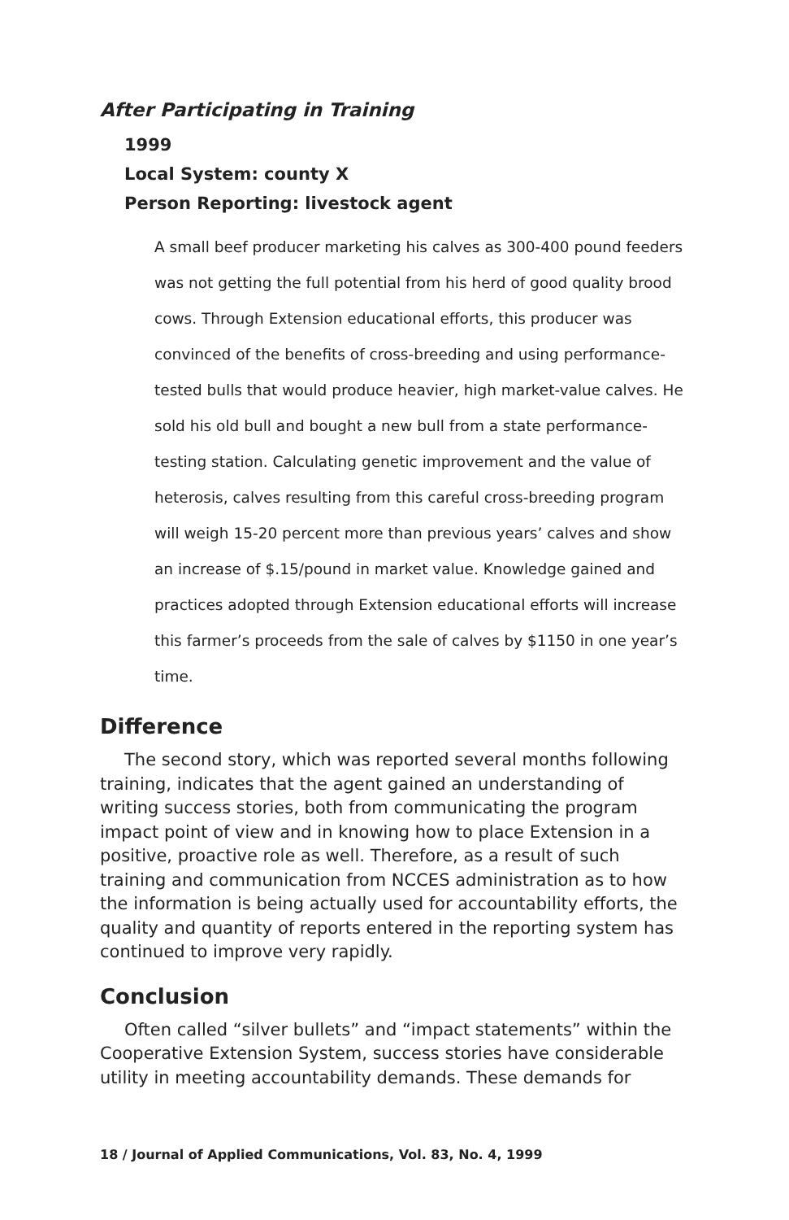After Participating in Training
1999
Local System: county X
Person Reporting: livestock agent
A small beef producer marketing his calves as 300-400 pound feeders was not getting the full potential from his herd of good quality brood cows. Through Extension educational efforts, this producer was convinced of the benefits of cross-breeding and using performance-tested bulls that would produce heavier, high market-value calves. He sold his old bull and bought a new bull from a state performance-testing station. Calculating genetic improvement and the value of heterosis, calves resulting from this careful cross-breeding program will weigh 15-20 percent more than previous years’ calves and show an increase of $.15/pound in market value. Knowledge gained and practices adopted through Extension educational efforts will increase this farmer’s proceeds from the sale of calves by $1150 in one year’s time.
Difference
The second story, which was reported several months following training, indicates that the agent gained an understanding of writing success stories, both from communicating the program impact point of view and in knowing how to place Extension in a positive, proactive role as well. Therefore, as a result of such training and communication from NCCES administration as to how the information is being actually used for accountability efforts, the quality and quantity of reports entered in the reporting system has continued to improve very rapidly.
Conclusion
Often called “silver bullets” and “impact statements” within the Cooperative Extension System, success stories have considerable utility in meeting accountability demands. These demands for
18 / Journal of Applied Communications, Vol. 83, No. 4, 1999